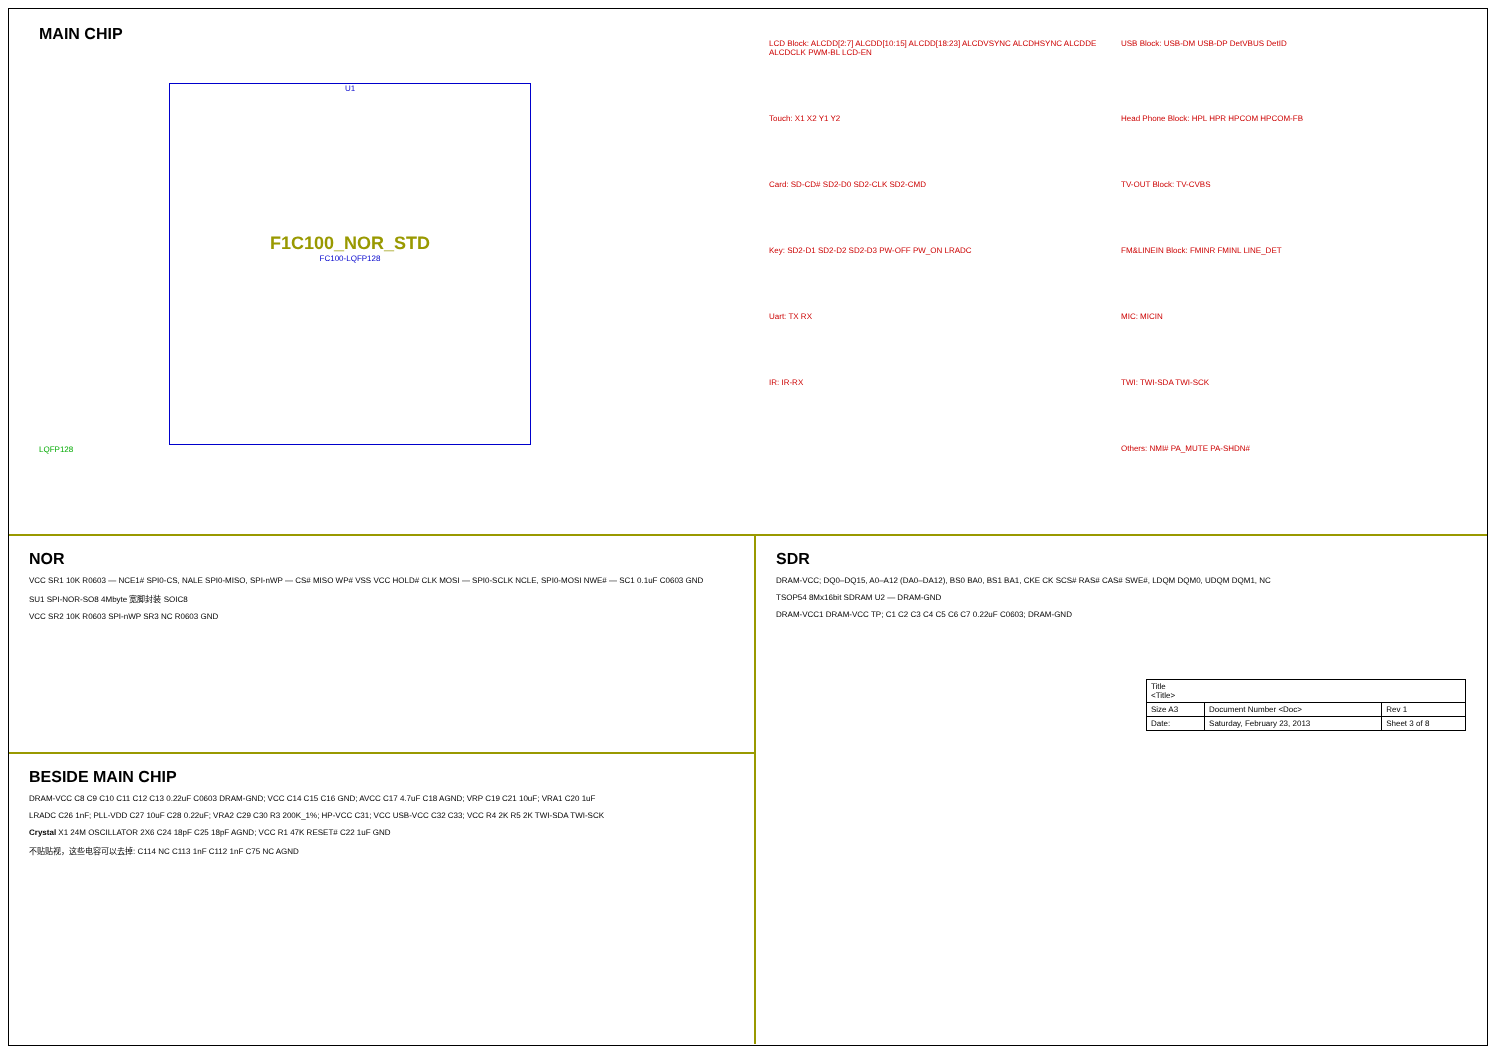MAIN CHIP
U1
F1C100_NOR_STD
FC100-LQFP128
LQFP128
LCD Block: ALCDD[2:7] ALCDD[10:15] ALCDD[18:23] ALCDVSYNC ALCDHSYNC ALCDDE ALCDCLK PWM-BL LCD-EN
USB Block: USB-DM USB-DP DetVBUS DetID
Touch: X1 X2 Y1 Y2
Head Phone Block: HPL HPR HPCOM HPCOM-FB
Card: SD-CD# SD2-D0 SD2-CLK SD2-CMD
TV-OUT Block: TV-CVBS
Key: SD2-D1 SD2-D2 SD2-D3 PW-OFF PW_ON LRADC
FM&LINEIN Block: FMINR FMINL LINE_DET
Uart: TX RX
MIC: MICIN
IR: IR-RX
TWI: TWI-SDA TWI-SCK
Others: NMI# PA_MUTE PA-SHDN#
NOR
VCC SR1 10K R0603 — NCE1# SPI0-CS, NALE SPI0-MISO, SPI-nWP — CS# MISO WP# VSS VCC HOLD# CLK MOSI — SPI0-SCLK NCLE, SPI0-MOSI NWE# — SC1 0.1uF C0603 GND
SU1 SPI-NOR-SO8 4Mbyte 宽脚封装 SOIC8
VCC SR2 10K R0603 SPI-nWP SR3 NC R0603 GND
BESIDE MAIN CHIP
DRAM-VCC C8 C9 C10 C11 C12 C13 0.22uF C0603 DRAM-GND; VCC C14 C15 C16 GND; AVCC C17 4.7uF C18 AGND; VRP C19 C21 10uF; VRA1 C20 1uF
LRADC C26 1nF; PLL-VDD C27 10uF C28 0.22uF; VRA2 C29 C30 R3 200K_1%; HP-VCC C31; VCC USB-VCC C32 C33; VCC R4 2K R5 2K TWI-SDA TWI-SCK
Crystal X1 24M OSCILLATOR 2X6 C24 18pF C25 18pF AGND; VCC R1 47K RESET# C22 1uF GND
不贴贴视，这些电容可以去掉: C114 NC C113 1nF C112 1nF C75 NC AGND
SDR
DRAM-VCC; DQ0–DQ15, A0–A12 (DA0–DA12), BS0 BA0, BS1 BA1, CKE CK SCS# RAS# CAS# SWE#, LDQM DQM0, UDQM DQM1, NC
TSOP54 8Mx16bit SDRAM U2 — DRAM-GND
DRAM-VCC1 DRAM-VCC TP; C1 C2 C3 C4 C5 C6 C7 0.22uF C0603; DRAM-GND
| Title <Title> | | |
| Size A3 | Document Number <Doc> | Rev 1 |
| Date: | Saturday, February 23, 2013 | Sheet 3 of 8 |